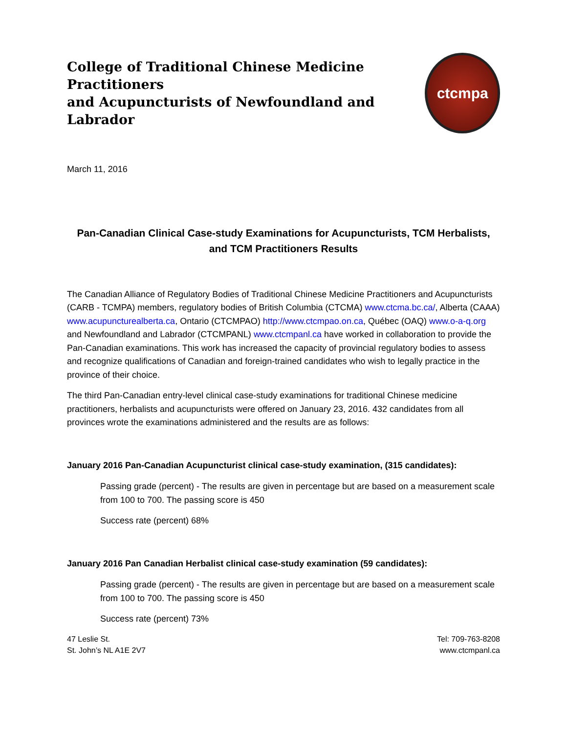College of Traditional Chinese Medicine Practitioners
and Acupuncturists of Newfoundland and Labrador
ctcmpa
March 11, 2016
Pan-Canadian Clinical Case-study Examinations for Acupuncturists, TCM Herbalists,
and TCM Practitioners Results
The Canadian Alliance of Regulatory Bodies of Traditional Chinese Medicine Practitioners and Acupuncturists (CARB - TCMPA) members, regulatory bodies of British Columbia (CTCMA) www.ctcma.bc.ca/, Alberta (CAAA) www.acupuncturealberta.ca, Ontario (CTCMPAO) http://www.ctcmpao.on.ca, Québec (OAQ) www.o-a-q.org and Newfoundland and Labrador (CTCMPANL) www.ctcmpanl.ca have worked in collaboration to provide the Pan-Canadian examinations. This work has increased the capacity of provincial regulatory bodies to assess and recognize qualifications of Canadian and foreign-trained candidates who wish to legally practice in the province of their choice.
The third Pan-Canadian entry-level clinical case-study examinations for traditional Chinese medicine practitioners, herbalists and acupuncturists were offered on January 23, 2016. 432 candidates from all provinces wrote the examinations administered and the results are as follows:
January 2016 Pan-Canadian Acupuncturist clinical case-study examination, (315 candidates):
Passing grade (percent) - The results are given in percentage but are based on a measurement scale from 100 to 700. The passing score is 450
Success rate (percent) 68%
January 2016 Pan Canadian Herbalist clinical case-study examination (59 candidates):
Passing grade (percent) - The results are given in percentage but are based on a measurement scale from 100 to 700. The passing score is 450
Success rate (percent) 73%
47 Leslie St.
St. John’s NL A1E 2V7
Tel: 709-763-8208
www.ctcmpanl.ca